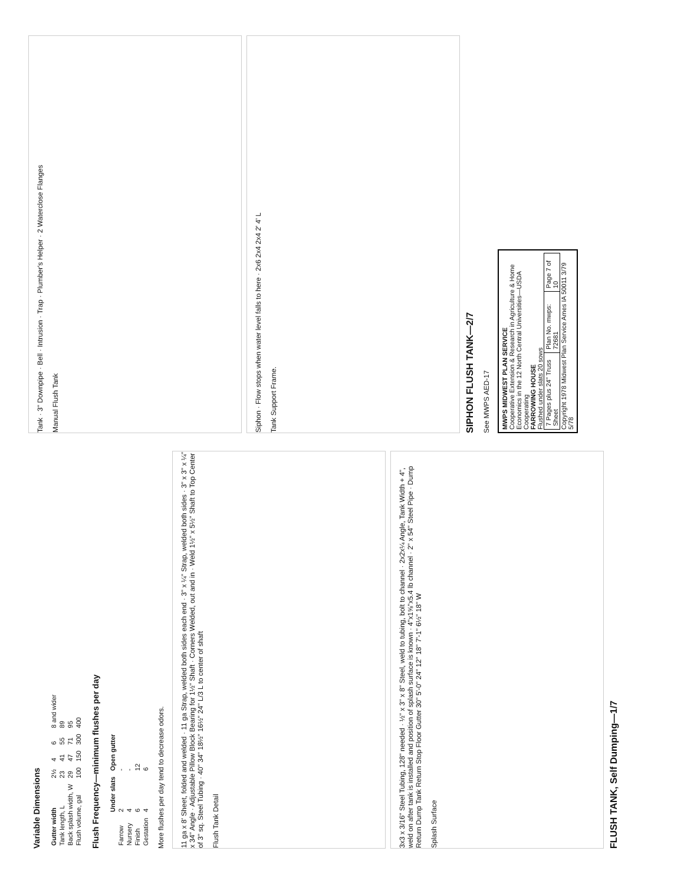Variable Dimensions
| Gutter width | 2½ | 4 | 6 | 8 and wider |
| Tank length, L | 23 | 41 | 55 | 89 |
| Back splash width, W | 29 | 47 | 71 | 95 |
| Flush volume, gal | 100 | 150 | 300 | 400 |
Flush Frequency—minimum flushes per day
| | Under slats | Open gutter |
| --- | --- | --- |
| Farrow | 2 | - |
| Nursery | 4 | - |
| Finish | 6 | 12 |
| Gestation | 4 | 6 |
More flushes per day tend to decrease odors.
11 ga x 8' Sheet, folded and welded · 11 ga Strap, welded both sides each end · 3" x ¼" Strap, welded both sides · 3" x 3" x ¼" x 34" Angle · Adjustable Pillow Block Bearing for 1½" Shaft · Corners Welded, out and in · Weld 1½" x 5½" Shaft to Top Center of 3" sq. Steel Tubing · 40" 34" 18½" 16½" 24" L/3 L to center of shaft
Flush Tank Detail
3x3 x 3/16" Steel Tubing, 128" needed · ½" x 3" x 8" Steel, weld to tubing, bolt to channel · 2x2x¼ Angle, Tank Width + 4", weld on after tank is installed and position of splash surface is known · 4"x1⅝"x5.4 lb channel · 2" x 54" Steel Pipe · Dump Return Dump Tank Return Stop Floor Gutter 30" 5'-0" 24" 12" 18" 7'-1" 6½" 18" W
Splash Surface
FLUSH TANK, Self Dumping—1/7
Tank · 3" Downpipe · Bell · Intrusion · Trap · Plumber's Helper · 2 Waterclose Flanges
Manual Flush Tank
Siphon · Flow stops when water level falls to here · 2x6 2x4 2x4 2' 4' L
Tank Support Frame.
SIPHON FLUSH TANK—2/7
See MWPS AED-17
MWPS MIDWEST PLAN SERVICE
Cooperative Extension & Research in Agriculture & Home Economics in the 12 North Central Universities—USDA Cooperating
FARROWING HOUSE
Flushed under slats 20 sows
| 7 Pages plus 24" Truss Sheet | Plan No. mwps: 72681 | Page 7 of 10 |
Copyright 1978 Midwest Plan Service Ames IA 50011 3/79 5/78